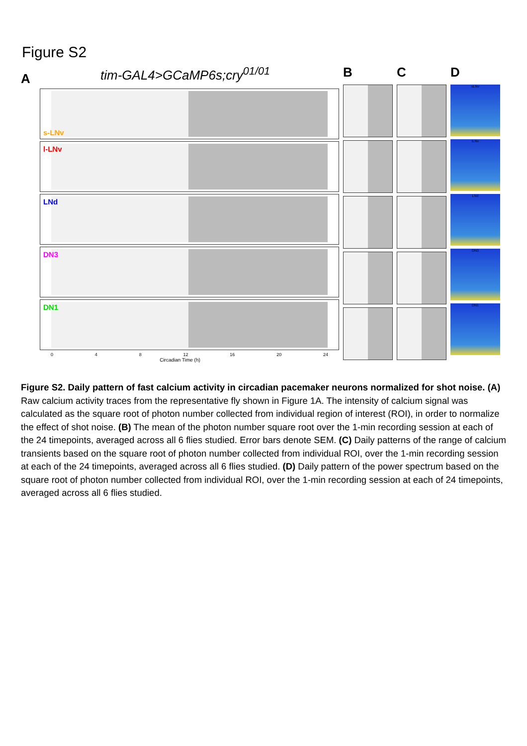Figure S2
tim-GAL4>GCaMP6s;cry<sup>01/01</sup>
A
s-LNv
l-LNv
LNd
DN3
DN1
0 4 8 12 16 20 24
Circadian Time (h)
B C D
sLNv
lLNv
LNd
DN3
DN1
Figure S2. Daily pattern of fast calcium activity in circadian pacemaker neurons normalized for shot noise. (A) Raw calcium activity traces from the representative fly shown in Figure 1A. The intensity of calcium signal was calculated as the square root of photon number collected from individual region of interest (ROI), in order to normalize the effect of shot noise. (B) The mean of the photon number square root over the 1-min recording session at each of the 24 timepoints, averaged across all 6 flies studied. Error bars denote SEM. (C) Daily patterns of the range of calcium transients based on the square root of photon number collected from individual ROI, over the 1-min recording session at each of the 24 timepoints, averaged across all 6 flies studied. (D) Daily pattern of the power spectrum based on the square root of photon number collected from individual ROI, over the 1-min recording session at each of 24 timepoints, averaged across all 6 flies studied.